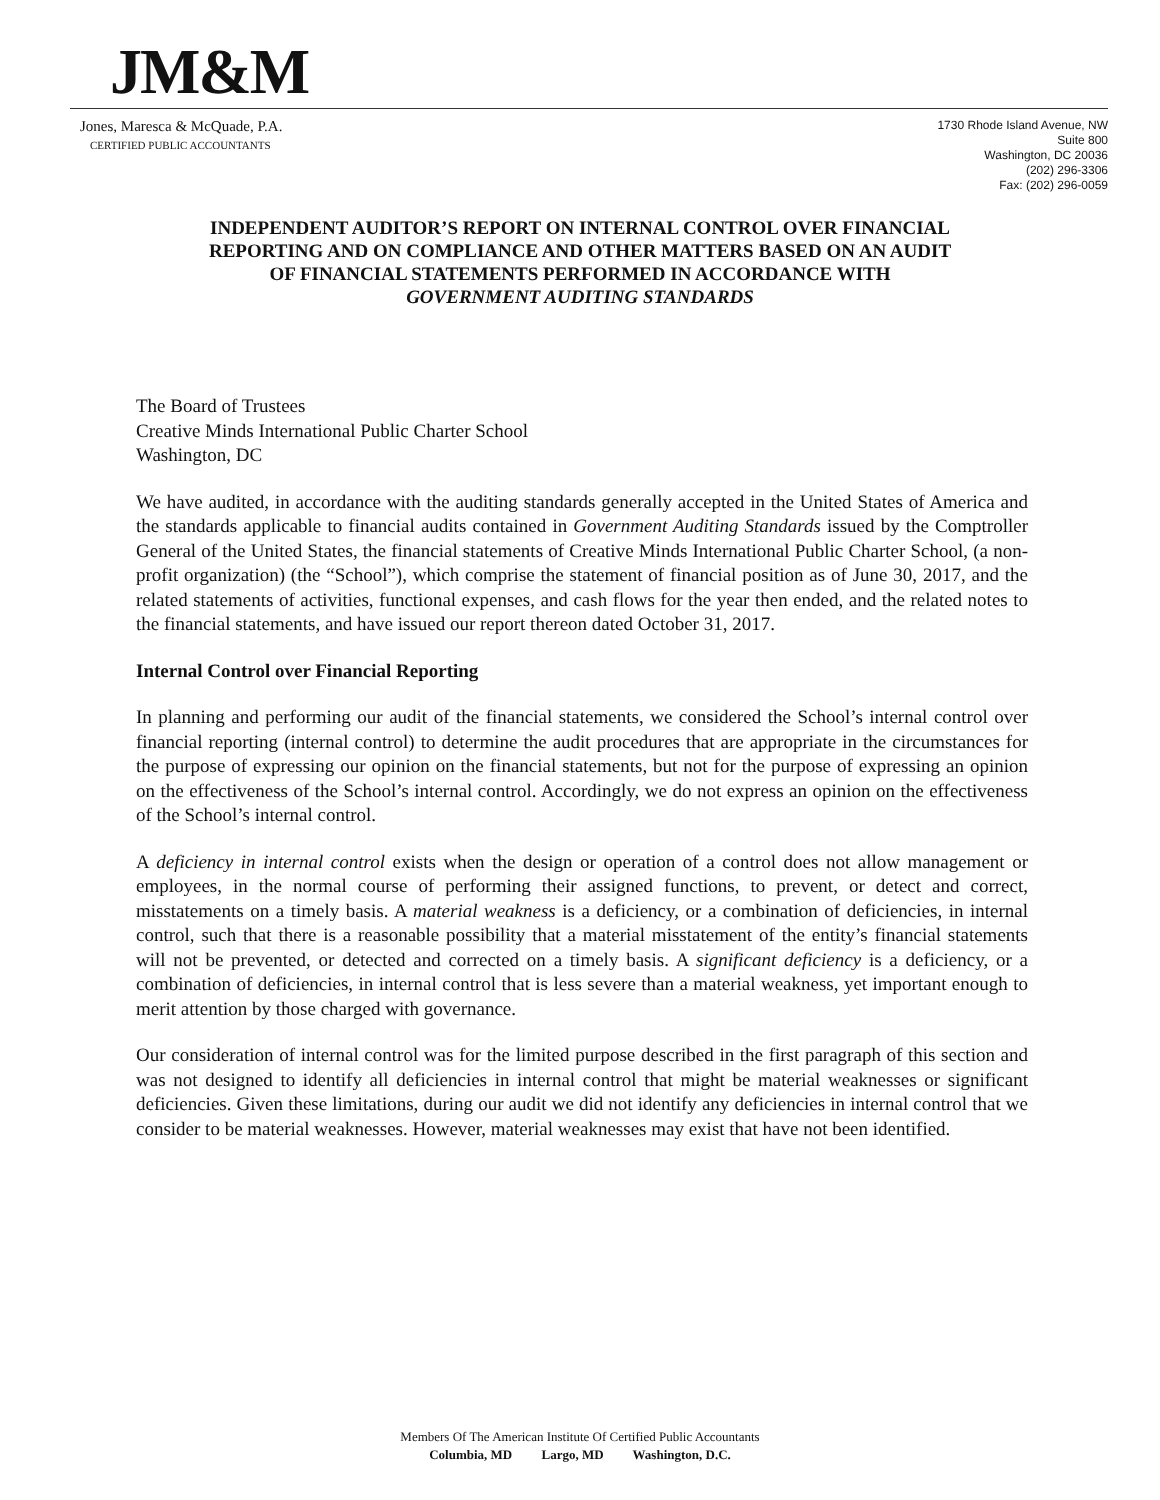JM&M
Jones, Maresca & McQuade, P.A.
CERTIFIED PUBLIC ACCOUNTANTS
1730 Rhode Island Avenue, NW
Suite 800
Washington, DC 20036
(202) 296-3306
Fax: (202) 296-0059
INDEPENDENT AUDITOR’S REPORT ON INTERNAL CONTROL OVER FINANCIAL
REPORTING AND ON COMPLIANCE AND OTHER MATTERS BASED ON AN AUDIT
OF FINANCIAL STATEMENTS PERFORMED IN ACCORDANCE WITH
GOVERNMENT AUDITING STANDARDS
The Board of Trustees
Creative Minds International Public Charter School
Washington, DC
We have audited, in accordance with the auditing standards generally accepted in the United States of America and the standards applicable to financial audits contained in Government Auditing Standards issued by the Comptroller General of the United States, the financial statements of Creative Minds International Public Charter School, (a non-profit organization) (the “School”), which comprise the statement of financial position as of June 30, 2017, and the related statements of activities, functional expenses, and cash flows for the year then ended, and the related notes to the financial statements, and have issued our report thereon dated October 31, 2017.
Internal Control over Financial Reporting
In planning and performing our audit of the financial statements, we considered the School’s internal control over financial reporting (internal control) to determine the audit procedures that are appropriate in the circumstances for the purpose of expressing our opinion on the financial statements, but not for the purpose of expressing an opinion on the effectiveness of the School’s internal control. Accordingly, we do not express an opinion on the effectiveness of the School’s internal control.
A deficiency in internal control exists when the design or operation of a control does not allow management or employees, in the normal course of performing their assigned functions, to prevent, or detect and correct, misstatements on a timely basis. A material weakness is a deficiency, or a combination of deficiencies, in internal control, such that there is a reasonable possibility that a material misstatement of the entity’s financial statements will not be prevented, or detected and corrected on a timely basis. A significant deficiency is a deficiency, or a combination of deficiencies, in internal control that is less severe than a material weakness, yet important enough to merit attention by those charged with governance.
Our consideration of internal control was for the limited purpose described in the first paragraph of this section and was not designed to identify all deficiencies in internal control that might be material weaknesses or significant deficiencies. Given these limitations, during our audit we did not identify any deficiencies in internal control that we consider to be material weaknesses. However, material weaknesses may exist that have not been identified.
Members Of The American Institute Of Certified Public Accountants
Columbia, MD Largo, MD Washington, D.C.